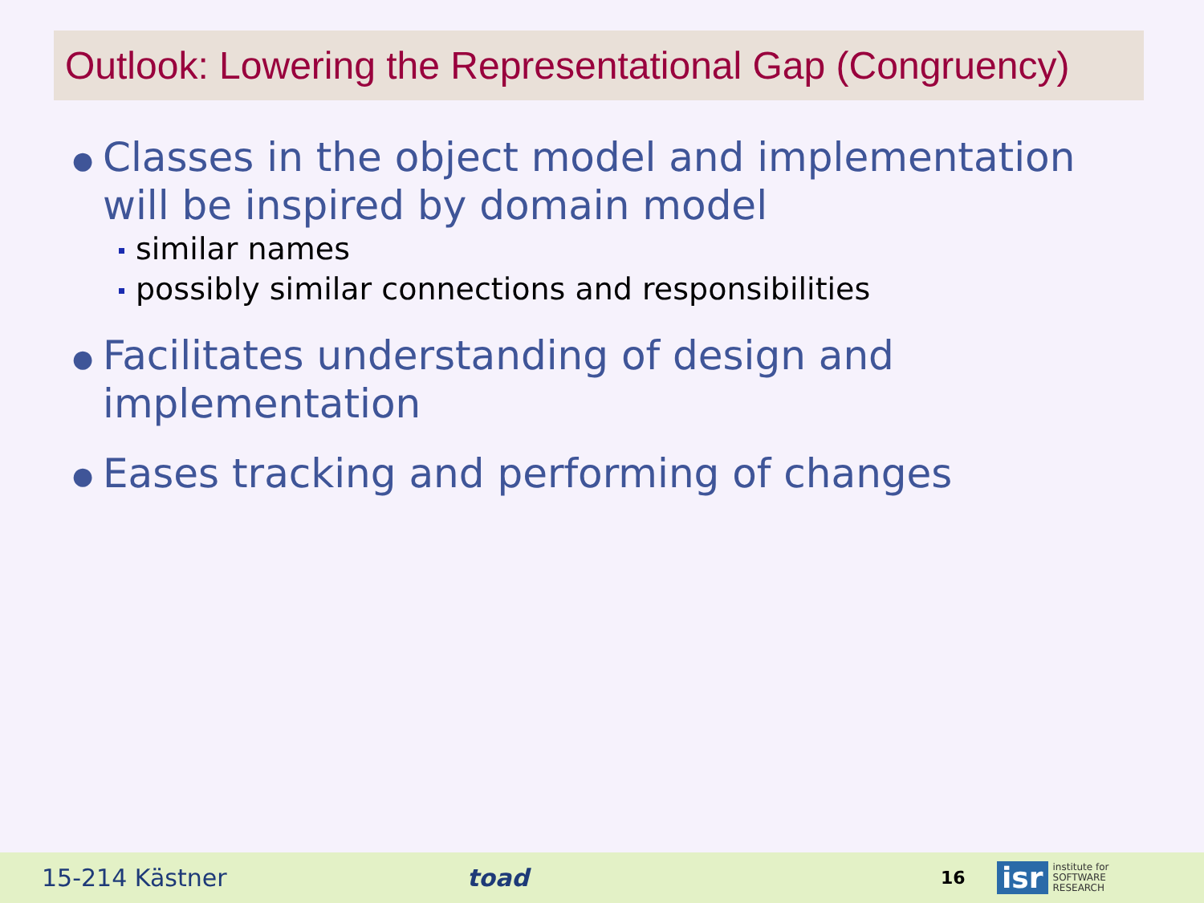Outlook: Lowering the Representational Gap (Congruency)
● Classes in the object model and implementation will be inspired by domain model
similar names
possibly similar connections and responsibilities
● Facilitates understanding of design and implementation
● Eases tracking and performing of changes
15-214 Kästner toad
16
isr
institute for
SOFTWARE
RESEARCH